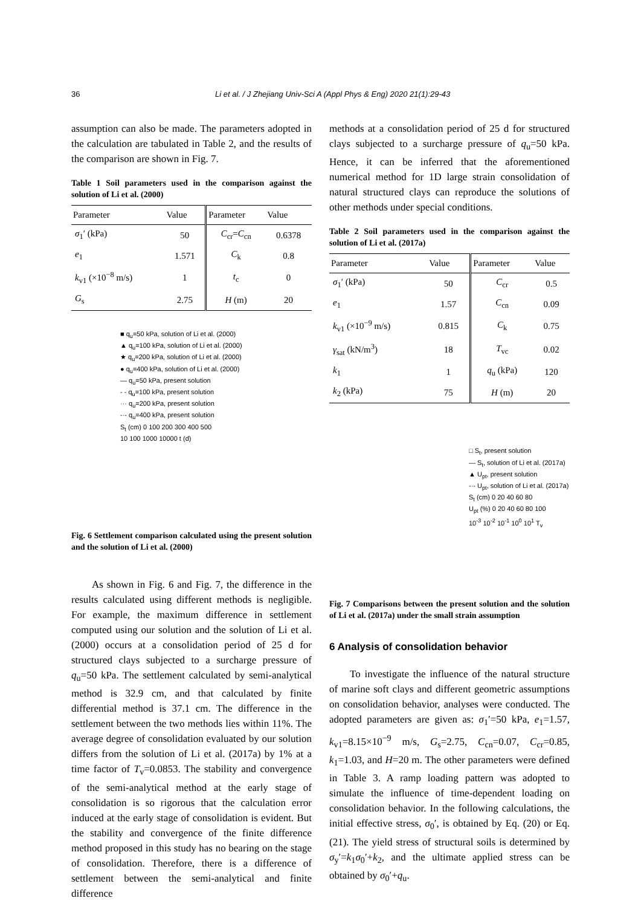36 Li et al. / J Zhejiang Univ-Sci A (Appl Phys & Eng) 2020 21(1):29-43
assumption can also be made. The parameters adopted in the calculation are tabulated in Table 2, and the results of the comparison are shown in Fig. 7.
Table 1 Soil parameters used in the comparison against the solution of Li et al. (2000)
| Parameter | Value | Parameter | Value |
| --- | --- | --- | --- |
| σ<sub>1</sub>′ (kPa) | 50 | C<sub>cr</sub>= C<sub>cn</sub> | 0.6378 |
| e<sub>1</sub> | 1.571 | C<sub>k</sub> | 0.8 |
| k<sub>v1</sub> (×10<sup>−8</sup> m/s) | 1 | t<sub>c</sub> | 0 |
| G<sub>s</sub> | 2.75 | H (m) | 20 |
■ q<sub>u</sub>=50 kPa, solution of Li et al. (2000)
▲ q<sub>u</sub>=100 kPa, solution of Li et al. (2000)
★ q<sub>u</sub>=200 kPa, solution of Li et al. (2000)
● q<sub>u</sub>=400 kPa, solution of Li et al. (2000)
— q<sub>u</sub>=50 kPa, present solution
- - q<sub>u</sub>=100 kPa, present solution
··· q<sub>u</sub>=200 kPa, present solution
-·- q<sub>u</sub>=400 kPa, present solution
S<sub>t</sub> (cm) 0 100 200 300 400 500
10 100 1000 10000 t (d)
Fig. 6 Settlement comparison calculated using the present solution and the solution of Li et al. (2000)
As shown in Fig. 6 and Fig. 7, the difference in the results calculated using different methods is negligible. For example, the maximum difference in settlement computed using our solution and the solution of Li et al. (2000) occurs at a consolidation period of 25 d for structured clays subjected to a surcharge pressure of q<sub>u</sub>=50 kPa. The settlement calculated by semi-analytical method is 32.9 cm, and that calculated by finite differential method is 37.1 cm. The difference in the settlement between the two methods lies within 11%. The average degree of consolidation evaluated by our solution differs from the solution of Li et al. (2017a) by 1% at a time factor of T<sub>v</sub>=0.0853. The stability and convergence of the semi-analytical method at the early stage of consolidation is so rigorous that the calculation error induced at the early stage of consolidation is evident. But the stability and convergence of the finite difference method proposed in this study has no bearing on the stage of consolidation. Therefore, there is a difference of settlement between the semi-analytical and finite difference
methods at a consolidation period of 25 d for structured clays subjected to a surcharge pressure of q<sub>u</sub>=50 kPa. Hence, it can be inferred that the aforementioned numerical method for 1D large strain consolidation of natural structured clays can reproduce the solutions of other methods under special conditions.
Table 2 Soil parameters used in the comparison against the solution of Li et al. (2017a)
| Parameter | Value | Parameter | Value |
| --- | --- | --- | --- |
| σ<sub>1</sub>′ (kPa) | 50 | C<sub>cr</sub> | 0.5 |
| e<sub>1</sub> | 1.57 | C<sub>cn</sub> | 0.09 |
| k<sub>v1</sub> (×10<sup>−9</sup> m/s) | 0.815 | C<sub>k</sub> | 0.75 |
| γ<sub>sat</sub> (kN/m<sup>3</sup>) | 18 | T<sub>vc</sub> | 0.02 |
| k<sub>1</sub> | 1 | q<sub>u</sub> (kPa) | 120 |
| k<sub>2</sub> (kPa) | 75 | H (m) | 20 |
□ S<sub>t</sub>, present solution
— S<sub>t</sub>, solution of Li et al. (2017a)
▲ U<sub>pt</sub>, present solution
-·- U<sub>pt</sub>, solution of Li et al. (2017a)
S<sub>t</sub> (cm) 0 20 40 60 80
U<sub>pt</sub> (%) 0 20 40 60 80 100
10<sup>-3</sup> 10<sup>-2</sup> 10<sup>-1</sup> 10<sup>0</sup> 10<sup>1</sup> T<sub>v</sub>
Fig. 7 Comparisons between the present solution and the solution of Li et al. (2017a) under the small strain assumption
6 Analysis of consolidation behavior
To investigate the influence of the natural structure of marine soft clays and different geometric assumptions on consolidation behavior, analyses were conducted. The adopted parameters are given as: σ<sub>1</sub>′=50 kPa, e<sub>1</sub>=1.57, k<sub>v1</sub>=8.15×10<sup>−9</sup> m/s, G<sub>s</sub>=2.75, C<sub>cn</sub>=0.07, C<sub>cr</sub>=0.85, k<sub>1</sub>=1.03, and H=20 m. The other parameters were defined in Table 3. A ramp loading pattern was adopted to simulate the influence of time-dependent loading on consolidation behavior. In the following calculations, the initial effective stress, σ<sub>0</sub>′, is obtained by Eq. (20) or Eq. (21). The yield stress of structural soils is determined by σ<sub>y</sub>′=k<sub>1</sub>σ<sub>0</sub>′+k<sub>2</sub>, and the ultimate applied stress can be obtained by σ<sub>0</sub>′+q<sub>u</sub>.